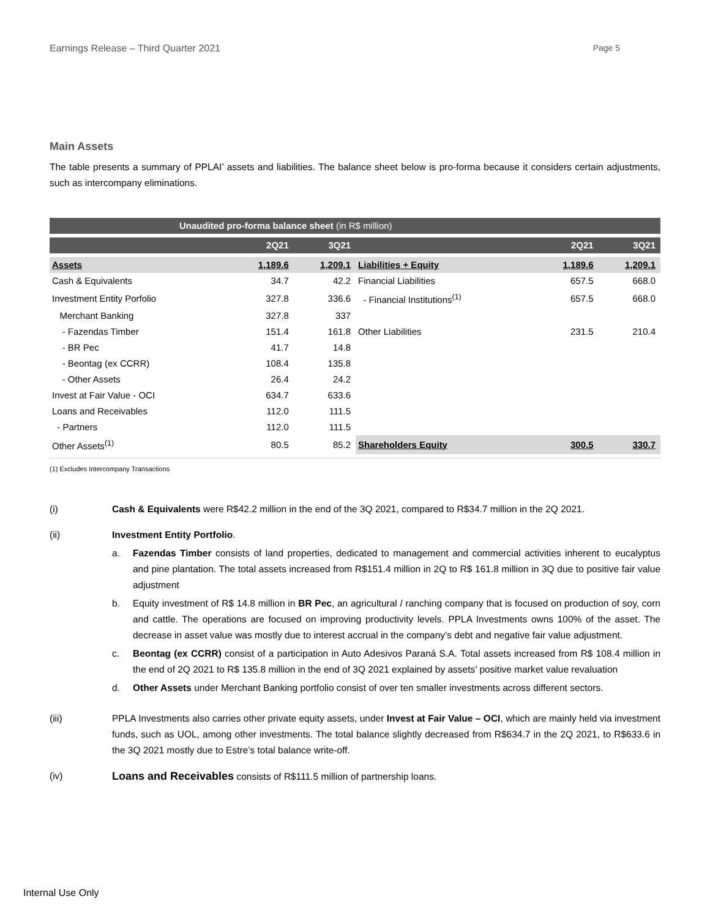Earnings Release – Third Quarter 2021 Page 5
Main Assets
The table presents a summary of PPLAI’ assets and liabilities. The balance sheet below is pro-forma because it considers certain adjustments, such as intercompany eliminations.
| Unaudited pro-forma balance sheet (in R$ million) | | | | | |
| | 2Q21 | 3Q21 | | 2Q21 | 3Q21 |
| Assets | 1,189.6 | 1,209.1 | Liabilities + Equity | 1,189.6 | 1,209.1 |
| Cash & Equivalents | 34.7 | 42.2 | Financial Liabilities | 657.5 | 668.0 |
| Investment Entity Porfolio | 327.8 | 336.6 | - Financial Institutions<sup>(1)</sup> | 657.5 | 668.0 |
| Merchant Banking | 327.8 | 337 | | | |
| - Fazendas Timber | 151.4 | 161.8 | Other Liabilities | 231.5 | 210.4 |
| - BR Pec | 41.7 | 14.8 | | | |
| - Beontag (ex CCRR) | 108.4 | 135.8 | | | |
| - Other Assets | 26.4 | 24.2 | | | |
| Invest at Fair Value - OCI | 634.7 | 633.6 | | | |
| Loans and Receivables | 112.0 | 111.5 | | | |
| - Partners | 112.0 | 111.5 | | | |
| Other Assets<sup>(1)</sup> | 80.5 | 85.2 | Shareholders Equity | 300.5 | 330.7 |
(1) Excludes Intercompany Transactions
(i) Cash & Equivalents were R$42.2 million in the end of the 3Q 2021, compared to R$34.7 million in the 2Q 2021.
(ii) Investment Entity Portfolio.
a. Fazendas Timber consists of land properties, dedicated to management and commercial activities inherent to eucalyptus and pine plantation. The total assets increased from R$151.4 million in 2Q to R$ 161.8 million in 3Q due to positive fair value adjustment
b. Equity investment of R$ 14.8 million in BR Pec, an agricultural / ranching company that is focused on production of soy, corn and cattle. The operations are focused on improving productivity levels. PPLA Investments owns 100% of the asset. The decrease in asset value was mostly due to interest accrual in the company’s debt and negative fair value adjustment.
c. Beontag (ex CCRR) consist of a participation in Auto Adesivos Paraná S.A. Total assets increased from R$ 108.4 million in the end of 2Q 2021 to R$ 135.8 million in the end of 3Q 2021 explained by assets’ positive market value revaluation
d. Other Assets under Merchant Banking portfolio consist of over ten smaller investments across different sectors.
(iii) PPLA Investments also carries other private equity assets, under Invest at Fair Value – OCI, which are mainly held via investment funds, such as UOL, among other investments. The total balance slightly decreased from R$634.7 in the 2Q 2021, to R$633.6 in the 3Q 2021 mostly due to Estre’s total balance write-off.
(iv) Loans and Receivables consists of R$111.5 million of partnership loans.
Internal Use Only